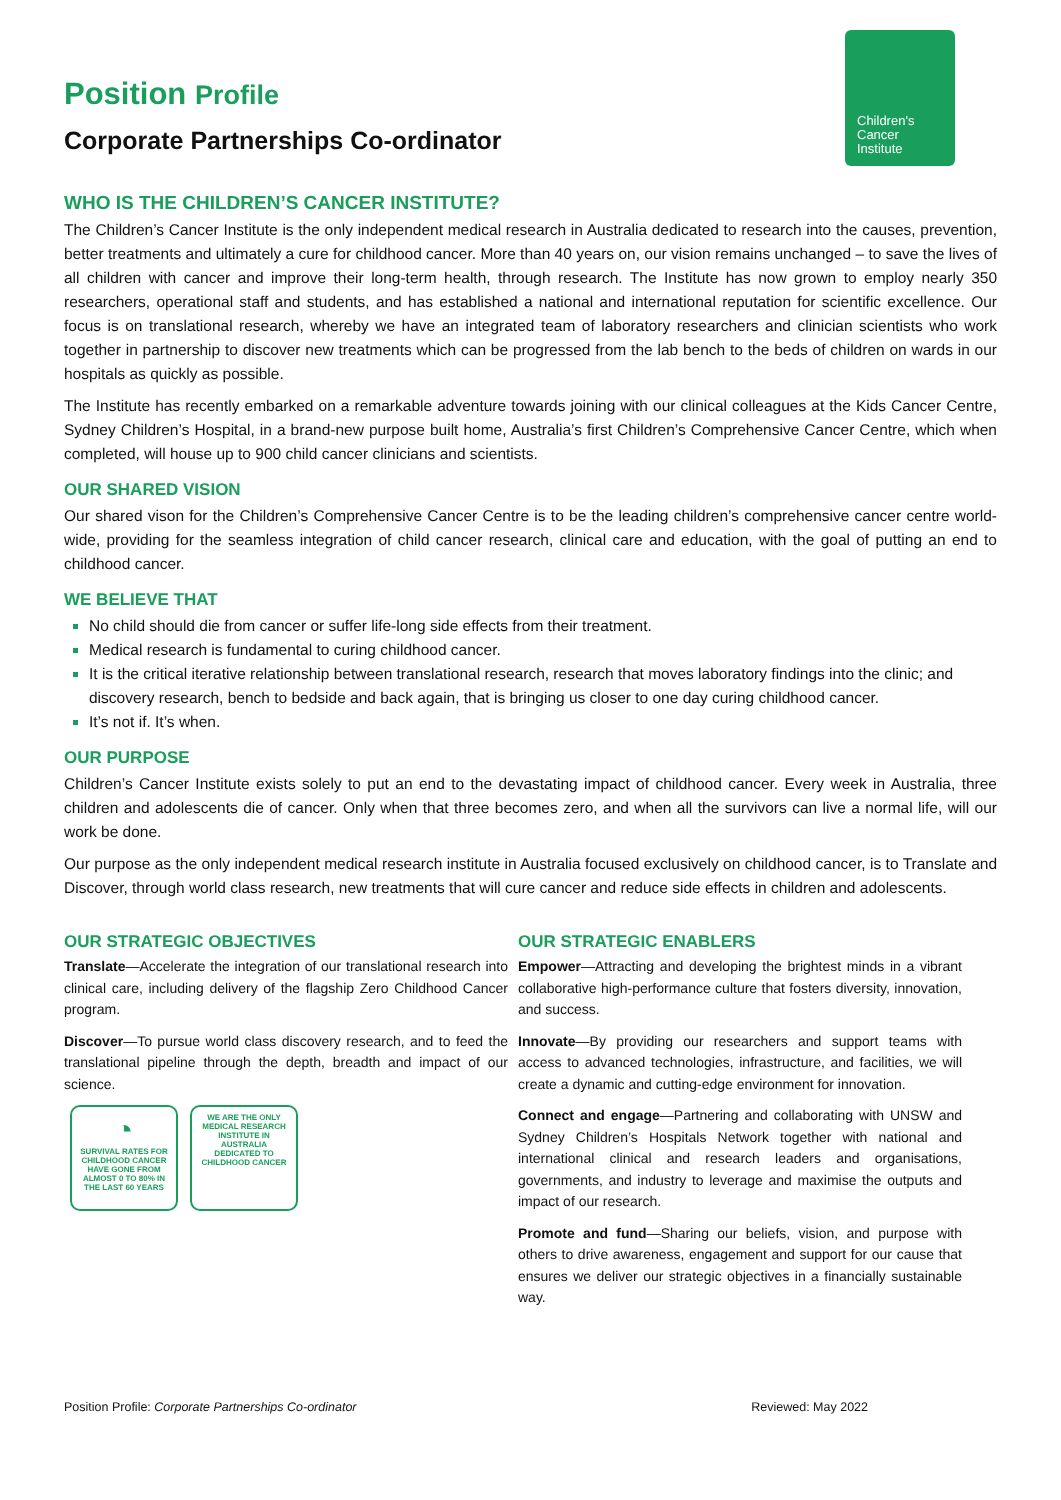Position Profile
Corporate Partnerships Co-ordinator
Children's
Cancer
Institute
WHO IS THE CHILDREN’S CANCER INSTITUTE?
The Children’s Cancer Institute is the only independent medical research in Australia dedicated to research into the causes, prevention, better treatments and ultimately a cure for childhood cancer. More than 40 years on, our vision remains unchanged – to save the lives of all children with cancer and improve their long-term health, through research. The Institute has now grown to employ nearly 350 researchers, operational staff and students, and has established a national and international reputation for scientific excellence. Our focus is on translational research, whereby we have an integrated team of laboratory researchers and clinician scientists who work together in partnership to discover new treatments which can be progressed from the lab bench to the beds of children on wards in our hospitals as quickly as possible.
The Institute has recently embarked on a remarkable adventure towards joining with our clinical colleagues at the Kids Cancer Centre, Sydney Children’s Hospital, in a brand-new purpose built home, Australia’s first Children’s Comprehensive Cancer Centre, which when completed, will house up to 900 child cancer clinicians and scientists.
OUR SHARED VISION
Our shared vison for the Children’s Comprehensive Cancer Centre is to be the leading children’s comprehensive cancer centre world-wide, providing for the seamless integration of child cancer research, clinical care and education, with the goal of putting an end to childhood cancer.
WE BELIEVE THAT
No child should die from cancer or suffer life-long side effects from their treatment.
Medical research is fundamental to curing childhood cancer.
It is the critical iterative relationship between translational research, research that moves laboratory findings into the clinic; and discovery research, bench to bedside and back again, that is bringing us closer to one day curing childhood cancer.
It’s not if. It’s when.
OUR PURPOSE
Children’s Cancer Institute exists solely to put an end to the devastating impact of childhood cancer. Every week in Australia, three children and adolescents die of cancer. Only when that three becomes zero, and when all the survivors can live a normal life, will our work be done.
Our purpose as the only independent medical research institute in Australia focused exclusively on childhood cancer, is to Translate and Discover, through world class research, new treatments that will cure cancer and reduce side effects in children and adolescents.
OUR STRATEGIC OBJECTIVES
Translate—Accelerate the integration of our translational research into clinical care, including delivery of the flagship Zero Childhood Cancer program.
Discover—To pursue world class discovery research, and to feed the translational pipeline through the depth, breadth and impact of our science.
◔
SURVIVAL RATES FOR CHILDHOOD CANCER HAVE GONE FROM ALMOST 0 TO 80% IN THE LAST 60 YEARS
WE ARE THE ONLY MEDICAL RESEARCH INSTITUTE IN AUSTRALIA DEDICATED TO CHILDHOOD CANCER
OUR STRATEGIC ENABLERS
Empower—Attracting and developing the brightest minds in a vibrant collaborative high-performance culture that fosters diversity, innovation, and success.
Innovate—By providing our researchers and support teams with access to advanced technologies, infrastructure, and facilities, we will create a dynamic and cutting-edge environment for innovation.
Connect and engage—Partnering and collaborating with UNSW and Sydney Children’s Hospitals Network together with national and international clinical and research leaders and organisations, governments, and industry to leverage and maximise the outputs and impact of our research.
Promote and fund—Sharing our beliefs, vision, and purpose with others to drive awareness, engagement and support for our cause that ensures we deliver our strategic objectives in a financially sustainable way.
Position Profile: Corporate Partnerships Co-ordinator Reviewed: May 2022